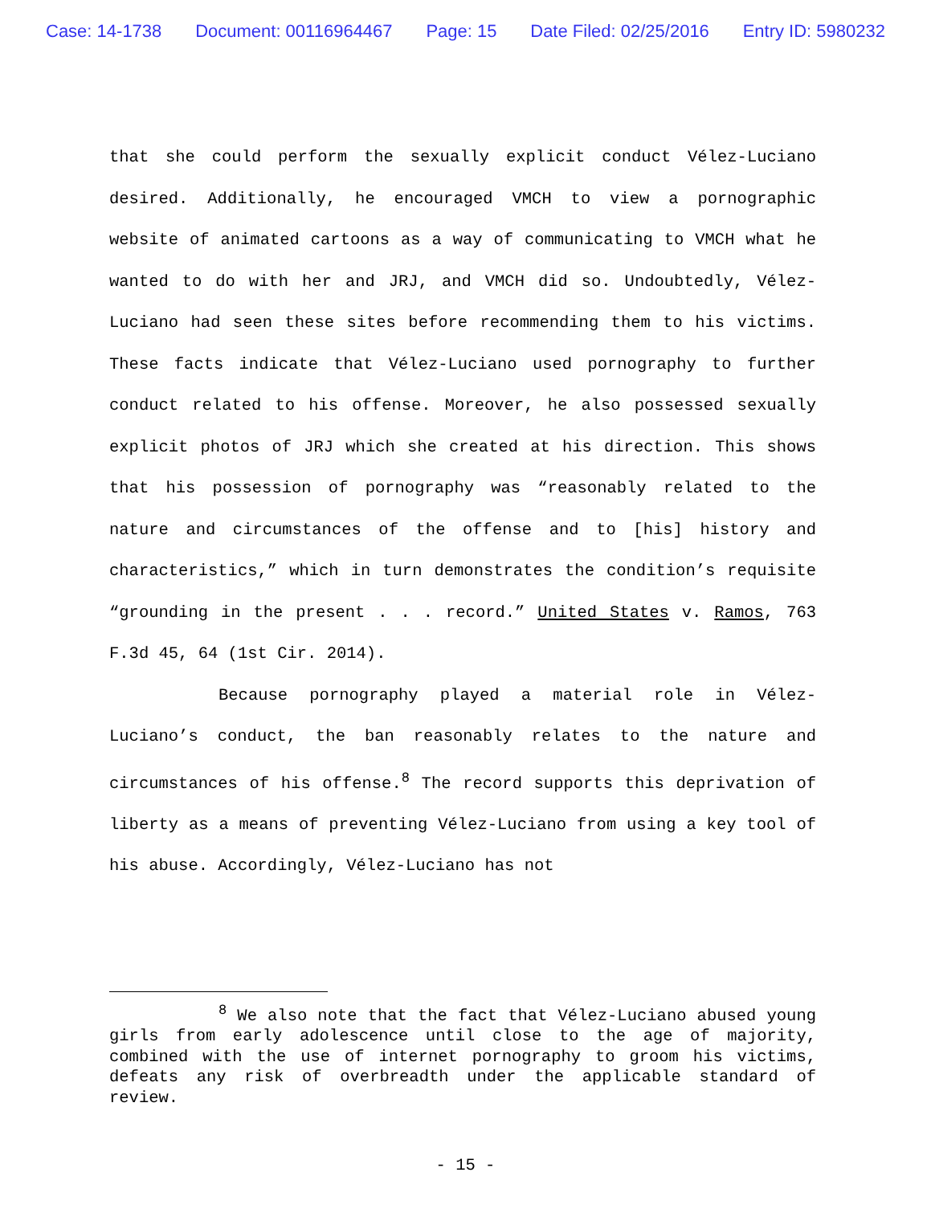Case: 14-1738 Document: 00116964467 Page: 15 Date Filed: 02/25/2016 Entry ID: 5980232
that she could perform the sexually explicit conduct Vélez-Luciano desired. Additionally, he encouraged VMCH to view a pornographic website of animated cartoons as a way of communicating to VMCH what he wanted to do with her and JRJ, and VMCH did so. Undoubtedly, Vélez-Luciano had seen these sites before recommending them to his victims. These facts indicate that Vélez-Luciano used pornography to further conduct related to his offense. Moreover, he also possessed sexually explicit photos of JRJ which she created at his direction. This shows that his possession of pornography was “reasonably related to the nature and circumstances of the offense and to [his] history and characteristics,” which in turn demonstrates the condition’s requisite “grounding in the present . . . record.” United States v. Ramos, 763 F.3d 45, 64 (1st Cir. 2014).
Because pornography played a material role in Vélez-Luciano’s conduct, the ban reasonably relates to the nature and circumstances of his offense.<sup>8</sup> The record supports this deprivation of liberty as a means of preventing Vélez-Luciano from using a key tool of his abuse. Accordingly, Vélez-Luciano has not
<sup>8</sup> We also note that the fact that Vélez-Luciano abused young girls from early adolescence until close to the age of majority, combined with the use of internet pornography to groom his victims, defeats any risk of overbreadth under the applicable standard of review.
- 15 -